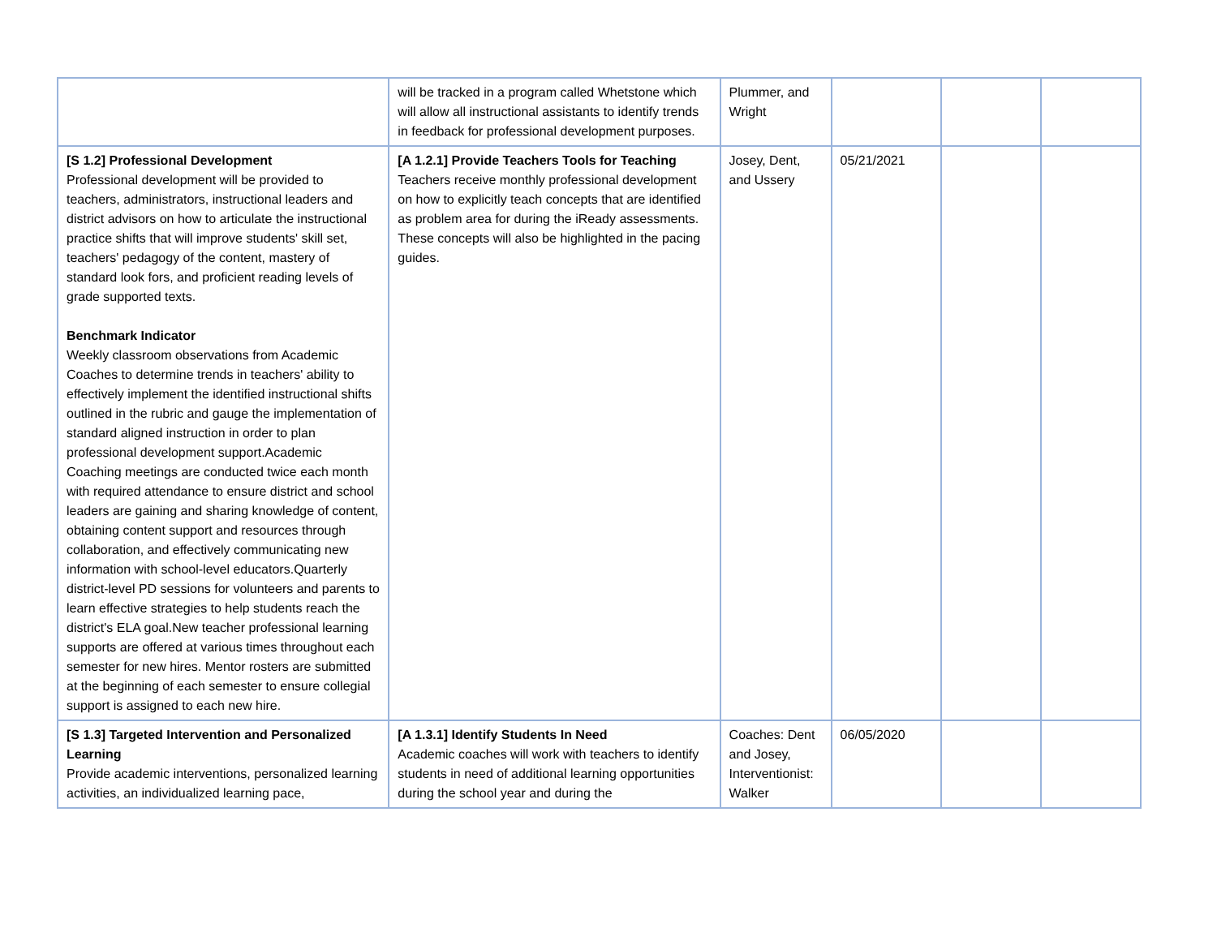| | will be tracked in a program called Whetstone which will allow all instructional assistants to identify trends in feedback for professional development purposes. | Plummer, and Wright | | | |
| [S 1.2] Professional Development Professional development will be provided to teachers, administrators, instructional leaders and district advisors on how to articulate the instructional practice shifts that will improve students' skill set, teachers' pedagogy of the content, mastery of standard look fors, and proficient reading levels of grade supported texts. Benchmark Indicator Weekly classroom observations from Academic Coaches to determine trends in teachers' ability to effectively implement the identified instructional shifts outlined in the rubric and gauge the implementation of standard aligned instruction in order to plan professional development support.Academic Coaching meetings are conducted twice each month with required attendance to ensure district and school leaders are gaining and sharing knowledge of content, obtaining content support and resources through collaboration, and effectively communicating new information with school-level educators.Quarterly district-level PD sessions for volunteers and parents to learn effective strategies to help students reach the district's ELA goal.New teacher professional learning supports are offered at various times throughout each semester for new hires. Mentor rosters are submitted at the beginning of each semester to ensure collegial support is assigned to each new hire. | [A 1.2.1] Provide Teachers Tools for Teaching Teachers receive monthly professional development on how to explicitly teach concepts that are identified as problem area for during the iReady assessments. These concepts will also be highlighted in the pacing guides. | Josey, Dent, and Ussery | 05/21/2021 | | |
| [S 1.3] Targeted Intervention and Personalized Learning Provide academic interventions, personalized learning activities, an individualized learning pace, | [A 1.3.1] Identify Students In Need Academic coaches will work with teachers to identify students in need of additional learning opportunities during the school year and during the | Coaches: Dent and Josey, Interventionist: Walker | 06/05/2020 | | |